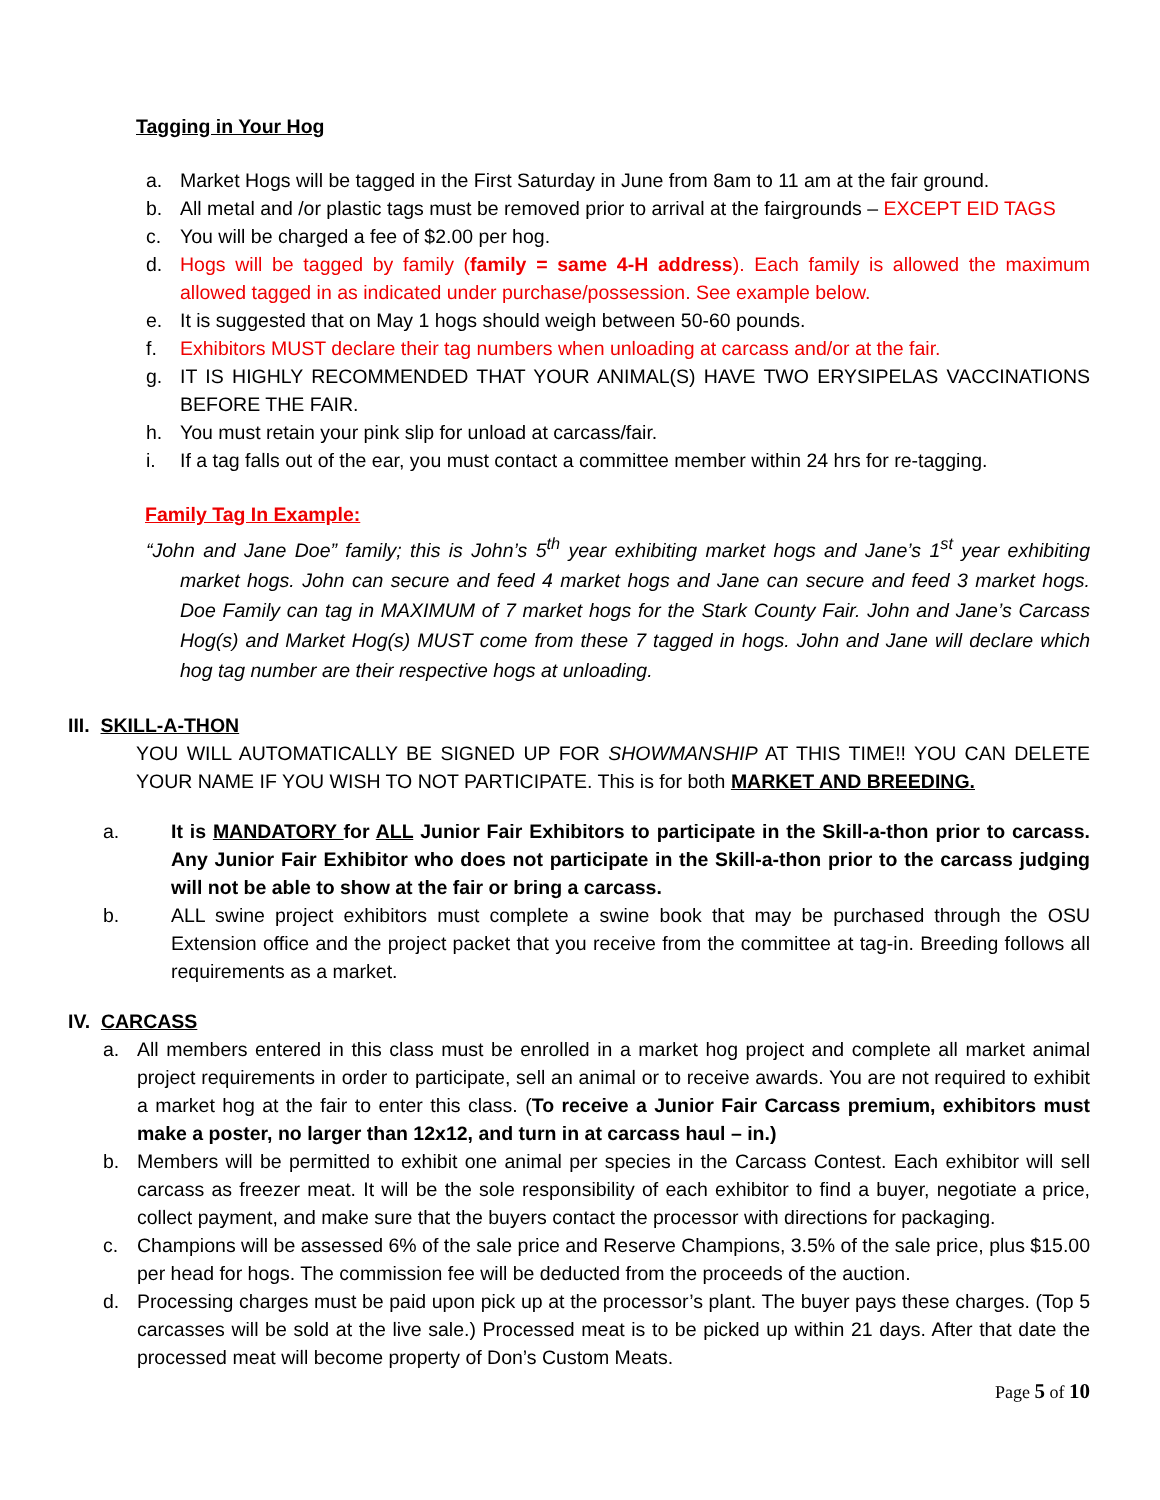Tagging in Your Hog
a. Market Hogs will be tagged in the First Saturday in June from 8am to 11 am at the fair ground.
b. All metal and /or plastic tags must be removed prior to arrival at the fairgrounds – EXCEPT EID TAGS
c. You will be charged a fee of $2.00 per hog.
d. Hogs will be tagged by family (family = same 4-H address). Each family is allowed the maximum allowed tagged in as indicated under purchase/possession. See example below.
e. It is suggested that on May 1 hogs should weigh between 50-60 pounds.
f. Exhibitors MUST declare their tag numbers when unloading at carcass and/or at the fair.
g. IT IS HIGHLY RECOMMENDED THAT YOUR ANIMAL(S) HAVE TWO ERYSIPELAS VACCINATIONS BEFORE THE FAIR.
h. You must retain your pink slip for unload at carcass/fair.
i. If a tag falls out of the ear, you must contact a committee member within 24 hrs for re-tagging.
Family Tag In Example:
“John and Jane Doe” family; this is John’s 5<sup>th</sup> year exhibiting market hogs and Jane’s 1<sup>st</sup> year exhibiting market hogs. John can secure and feed 4 market hogs and Jane can secure and feed 3 market hogs. Doe Family can tag in MAXIMUM of 7 market hogs for the Stark County Fair. John and Jane’s Carcass Hog(s) and Market Hog(s) MUST come from these 7 tagged in hogs. John and Jane will declare which hog tag number are their respective hogs at unloading.
III. SKILL-A-THON
YOU WILL AUTOMATICALLY BE SIGNED UP FOR SHOWMANSHIP AT THIS TIME!! YOU CAN DELETE YOUR NAME IF YOU WISH TO NOT PARTICIPATE. This is for both MARKET AND BREEDING.
a. It is MANDATORY for ALL Junior Fair Exhibitors to participate in the Skill-a-thon prior to carcass. Any Junior Fair Exhibitor who does not participate in the Skill-a-thon prior to the carcass judging will not be able to show at the fair or bring a carcass.
b. ALL swine project exhibitors must complete a swine book that may be purchased through the OSU Extension office and the project packet that you receive from the committee at tag-in. Breeding follows all requirements as a market.
IV. CARCASS
a. All members entered in this class must be enrolled in a market hog project and complete all market animal project requirements in order to participate, sell an animal or to receive awards. You are not required to exhibit a market hog at the fair to enter this class. (To receive a Junior Fair Carcass premium, exhibitors must make a poster, no larger than 12x12, and turn in at carcass haul – in.)
b. Members will be permitted to exhibit one animal per species in the Carcass Contest. Each exhibitor will sell carcass as freezer meat. It will be the sole responsibility of each exhibitor to find a buyer, negotiate a price, collect payment, and make sure that the buyers contact the processor with directions for packaging.
c. Champions will be assessed 6% of the sale price and Reserve Champions, 3.5% of the sale price, plus $15.00 per head for hogs. The commission fee will be deducted from the proceeds of the auction.
d. Processing charges must be paid upon pick up at the processor’s plant. The buyer pays these charges. (Top 5 carcasses will be sold at the live sale.) Processed meat is to be picked up within 21 days. After that date the processed meat will become property of Don’s Custom Meats.
Page 5 of 10